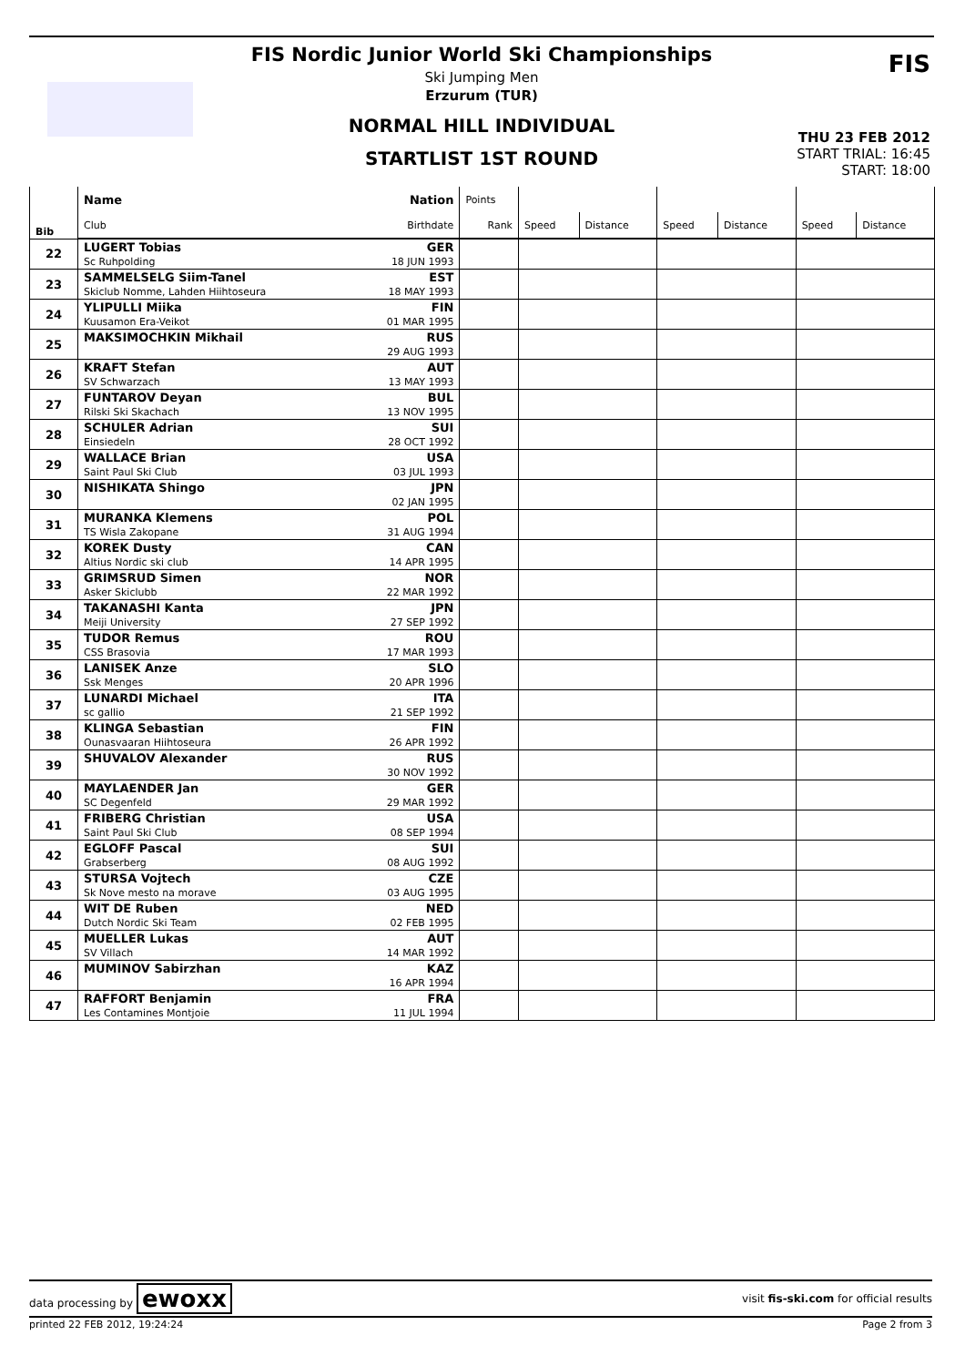FIS
FIS Nordic Junior World Ski Championships
Ski Jumping Men
Erzurum (TUR)
NORMAL HILL INDIVIDUAL
STARTLIST 1ST ROUND
THU 23 FEB 2012
START TRIAL: 16:45
START: 18:00
| Bib | Name | Nation | Points | | | | | | |
| --- | --- | --- | --- | --- | --- | --- | --- | --- | --- |
| | Club | Birthdate | Rank | Speed | Distance | Speed | Distance | Speed | Distance |
| 22 | LUGERT Tobias | GER | | | | | | | |
| | Sc Ruhpolding | 18 JUN 1993 | | | | | | | |
| 23 | SAMMELSELG Siim-Tanel | EST | | | | | | | |
| | Skiclub Nomme, Lahden Hiihtoseura | 18 MAY 1993 | | | | | | | |
| 24 | YLIPULLI Miika | FIN | | | | | | | |
| | Kuusamon Era-Veikot | 01 MAR 1995 | | | | | | | |
| 25 | MAKSIMOCHKIN Mikhail | RUS | | | | | | | |
| | | 29 AUG 1993 | | | | | | | |
| 26 | KRAFT Stefan | AUT | | | | | | | |
| | SV Schwarzach | 13 MAY 1993 | | | | | | | |
| 27 | FUNTAROV Deyan | BUL | | | | | | | |
| | Rilski Ski Skachach | 13 NOV 1995 | | | | | | | |
| 28 | SCHULER Adrian | SUI | | | | | | | |
| | Einsiedeln | 28 OCT 1992 | | | | | | | |
| 29 | WALLACE Brian | USA | | | | | | | |
| | Saint Paul Ski Club | 03 JUL 1993 | | | | | | | |
| 30 | NISHIKATA Shingo | JPN | | | | | | | |
| | | 02 JAN 1995 | | | | | | | |
| 31 | MURANKA Klemens | POL | | | | | | | |
| | TS Wisla Zakopane | 31 AUG 1994 | | | | | | | |
| 32 | KOREK Dusty | CAN | | | | | | | |
| | Altius Nordic ski club | 14 APR 1995 | | | | | | | |
| 33 | GRIMSRUD Simen | NOR | | | | | | | |
| | Asker Skiclubb | 22 MAR 1992 | | | | | | | |
| 34 | TAKANASHI Kanta | JPN | | | | | | | |
| | Meiji University | 27 SEP 1992 | | | | | | | |
| 35 | TUDOR Remus | ROU | | | | | | | |
| | CSS Brasovia | 17 MAR 1993 | | | | | | | |
| 36 | LANISEK Anze | SLO | | | | | | | |
| | Ssk Menges | 20 APR 1996 | | | | | | | |
| 37 | LUNARDI Michael | ITA | | | | | | | |
| | sc gallio | 21 SEP 1992 | | | | | | | |
| 38 | KLINGA Sebastian | FIN | | | | | | | |
| | Ounasvaaran Hiihtoseura | 26 APR 1992 | | | | | | | |
| 39 | SHUVALOV Alexander | RUS | | | | | | | |
| | | 30 NOV 1992 | | | | | | | |
| 40 | MAYLAENDER Jan | GER | | | | | | | |
| | SC Degenfeld | 29 MAR 1992 | | | | | | | |
| 41 | FRIBERG Christian | USA | | | | | | | |
| | Saint Paul Ski Club | 08 SEP 1994 | | | | | | | |
| 42 | EGLOFF Pascal | SUI | | | | | | | |
| | Grabserberg | 08 AUG 1992 | | | | | | | |
| 43 | STURSA Vojtech | CZE | | | | | | | |
| | Sk Nove mesto na morave | 03 AUG 1995 | | | | | | | |
| 44 | WIT DE Ruben | NED | | | | | | | |
| | Dutch Nordic Ski Team | 02 FEB 1995 | | | | | | | |
| 45 | MUELLER Lukas | AUT | | | | | | | |
| | SV Villach | 14 MAR 1992 | | | | | | | |
| 46 | MUMINOV Sabirzhan | KAZ | | | | | | | |
| | | 16 APR 1994 | | | | | | | |
| 47 | RAFFORT Benjamin | FRA | | | | | | | |
| | Les Contamines Montjoie | 11 JUL 1994 | | | | | | | |
data processing by ewoxx visit fis-ski.com for official results
printed 22 FEB 2012, 19:24:24 Page 2 from 3